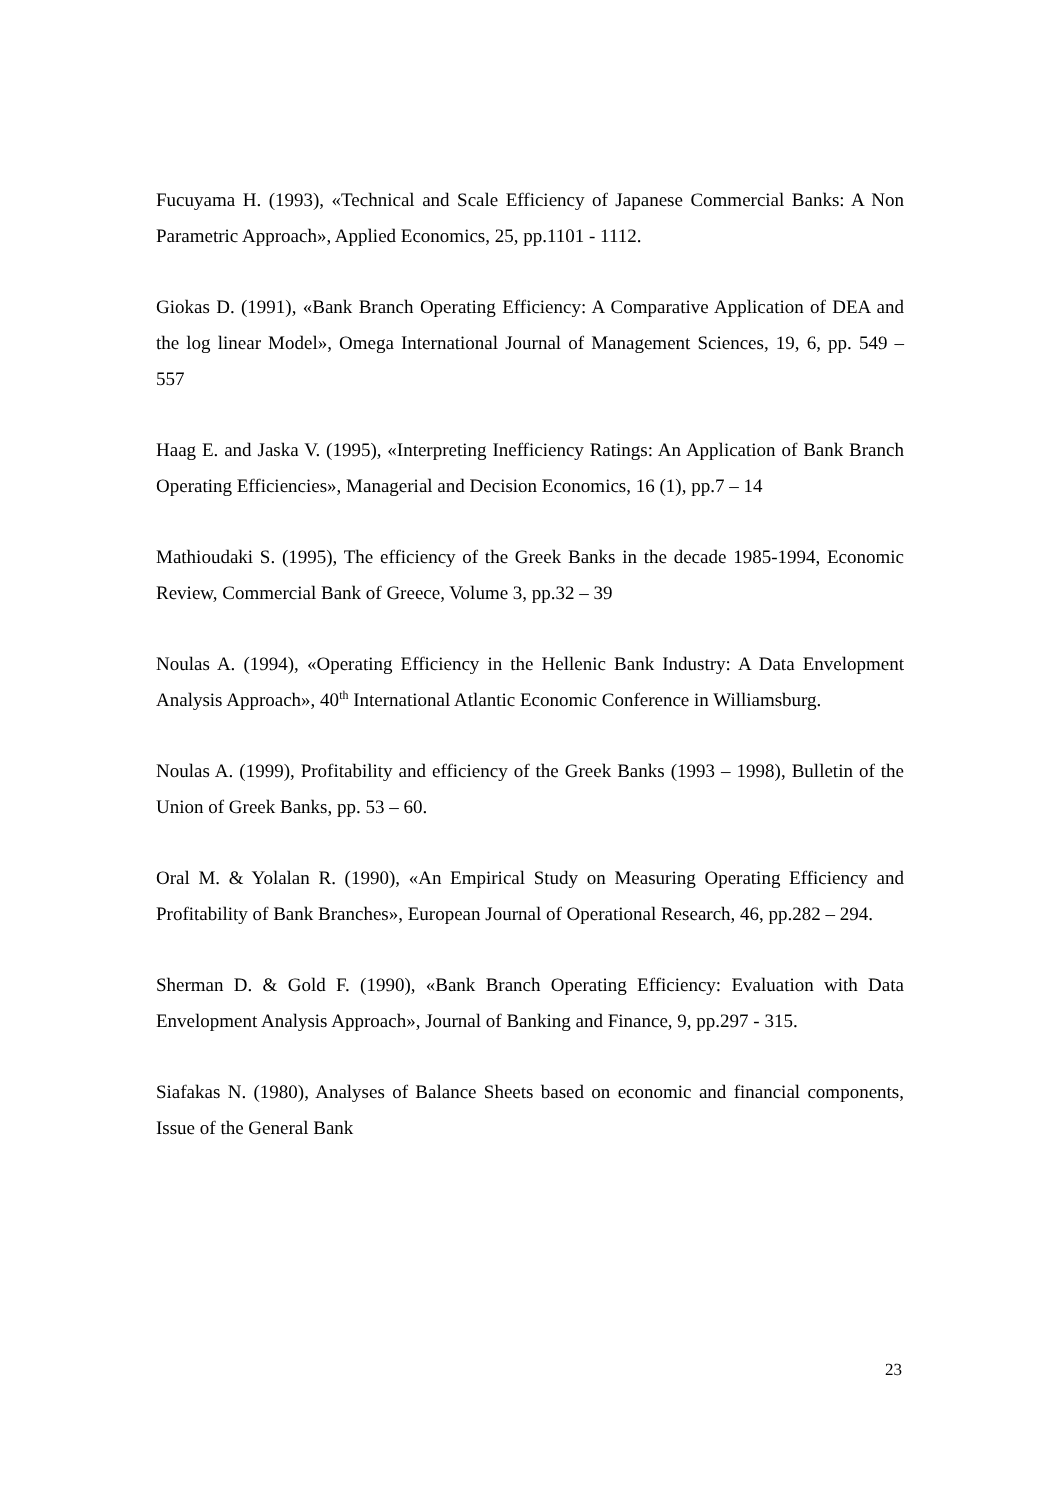Fucuyama H. (1993), «Technical and Scale Efficiency of Japanese Commercial Banks: A Non Parametric Approach», Applied Economics, 25, pp.1101 - 1112.
Giokas D. (1991), «Bank Branch Operating Efficiency: A Comparative Application of DEA and the log linear Model», Omega International Journal of Management Sciences, 19, 6, pp. 549 – 557
Haag E. and Jaska V. (1995), «Interpreting Inefficiency Ratings: An Application of Bank Branch Operating Efficiencies», Managerial and Decision Economics, 16 (1), pp.7 – 14
Mathioudaki S. (1995), The efficiency of the Greek Banks in the decade 1985-1994, Economic Review, Commercial Bank of Greece, Volume 3, pp.32 – 39
Noulas A. (1994), «Operating Efficiency in the Hellenic Bank Industry: A Data Envelopment Analysis Approach», 40<sup>th</sup> International Atlantic Economic Conference in Williamsburg.
Noulas A. (1999), Profitability and efficiency of the Greek Banks (1993 – 1998), Bulletin of the Union of Greek Banks, pp. 53 – 60.
Oral M. & Yolalan R. (1990), «An Empirical Study on Measuring Operating Efficiency and Profitability of Bank Branches», European Journal of Operational Research, 46, pp.282 – 294.
Sherman D. & Gold F. (1990), «Bank Branch Operating Efficiency: Evaluation with Data Envelopment Analysis Approach», Journal of Banking and Finance, 9, pp.297 - 315.
Siafakas N. (1980), Analyses of Balance Sheets based on economic and financial components, Issue of the General Bank
23